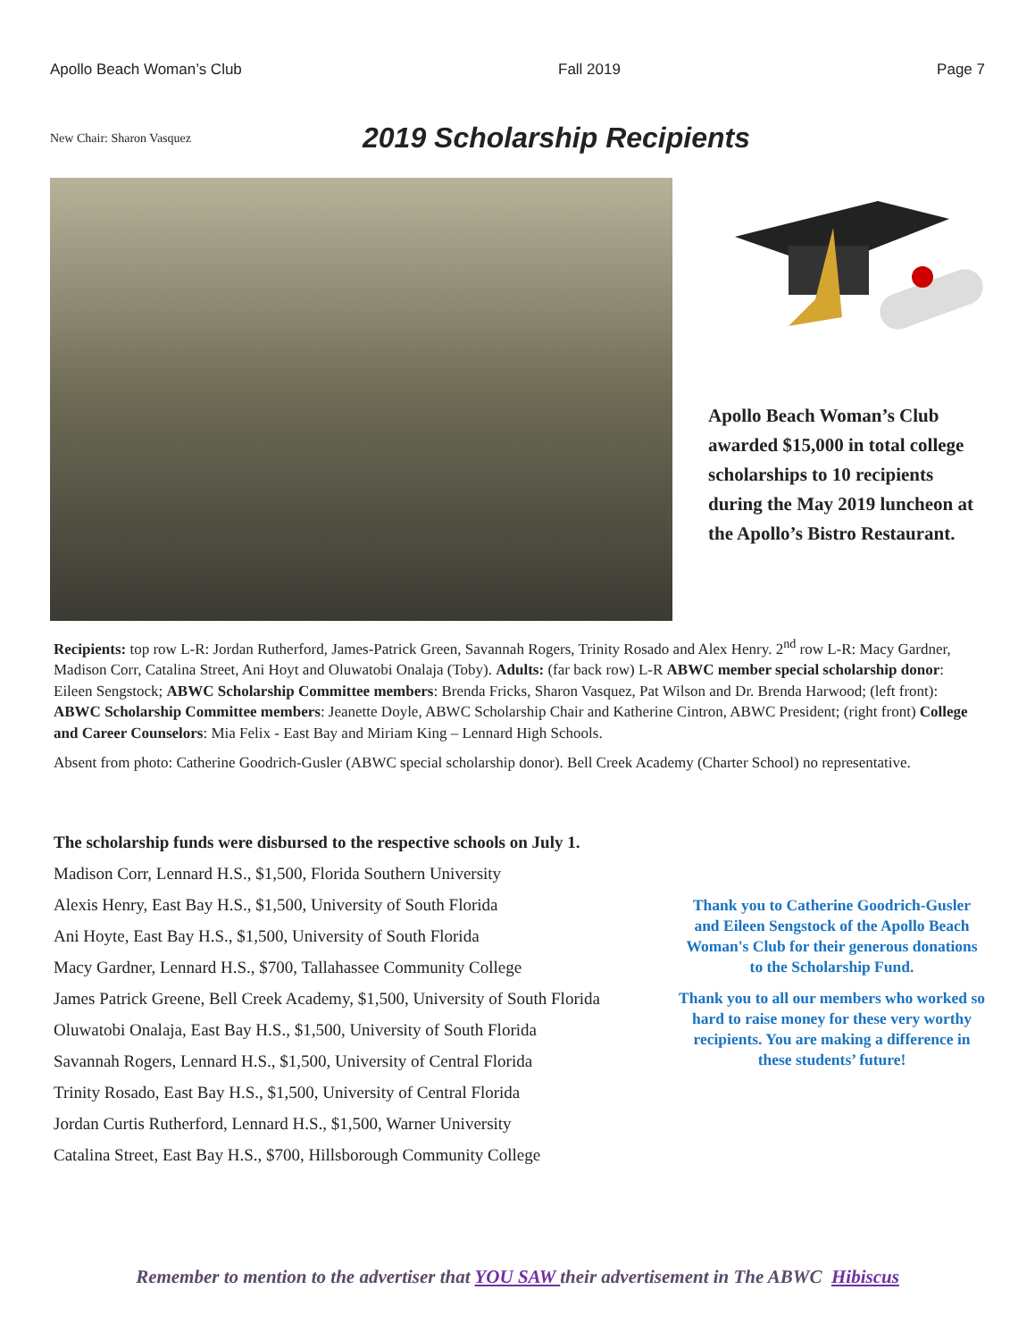Apollo Beach Woman’s Club Fall 2019 Page 7
New Chair: Sharon Vasquez
2019 Scholarship Recipients
Apollo Beach Woman’s Club awarded $15,000 in total college scholarships to 10 recipients during the May 2019 luncheon at the Apollo’s Bistro Restaurant.
Recipients: top row L-R: Jordan Rutherford, James-Patrick Green, Savannah Rogers, Trinity Rosado and Alex Henry. 2<sup>nd</sup> row L-R: Macy Gardner, Madison Corr, Catalina Street, Ani Hoyt and Oluwatobi Onalaja (Toby). Adults: (far back row) L-R ABWC member special scholarship donor: Eileen Sengstock; ABWC Scholarship Committee members: Brenda Fricks, Sharon Vasquez, Pat Wilson and Dr. Brenda Harwood; (left front): ABWC Scholarship Committee members: Jeanette Doyle, ABWC Scholarship Chair and Katherine Cintron, ABWC President; (right front) College and Career Counselors: Mia Felix - East Bay and Miriam King – Lennard High Schools.
Absent from photo: Catherine Goodrich-Gusler (ABWC special scholarship donor). Bell Creek Academy (Charter School) no representative.
The scholarship funds were disbursed to the respective schools on July 1.
Madison Corr, Lennard H.S., $1,500, Florida Southern University
Alexis Henry, East Bay H.S., $1,500, University of South Florida
Ani Hoyte, East Bay H.S., $1,500, University of South Florida
Macy Gardner, Lennard H.S., $700, Tallahassee Community College
James Patrick Greene, Bell Creek Academy, $1,500, University of South Florida
Oluwatobi Onalaja, East Bay H.S., $1,500, University of South Florida
Savannah Rogers, Lennard H.S., $1,500, University of Central Florida
Trinity Rosado, East Bay H.S., $1,500, University of Central Florida
Jordan Curtis Rutherford, Lennard H.S., $1,500, Warner University
Catalina Street, East Bay H.S., $700, Hillsborough Community College
Thank you to Catherine Goodrich-Gusler and Eileen Sengstock of the Apollo Beach Woman's Club for their generous donations to the Scholarship Fund.
Thank you to all our members who worked so hard to raise money for these very worthy recipients. You are making a difference in these students’ future!
Remember to mention to the advertiser that YOU SAW their advertisement in The ABWC Hibiscus